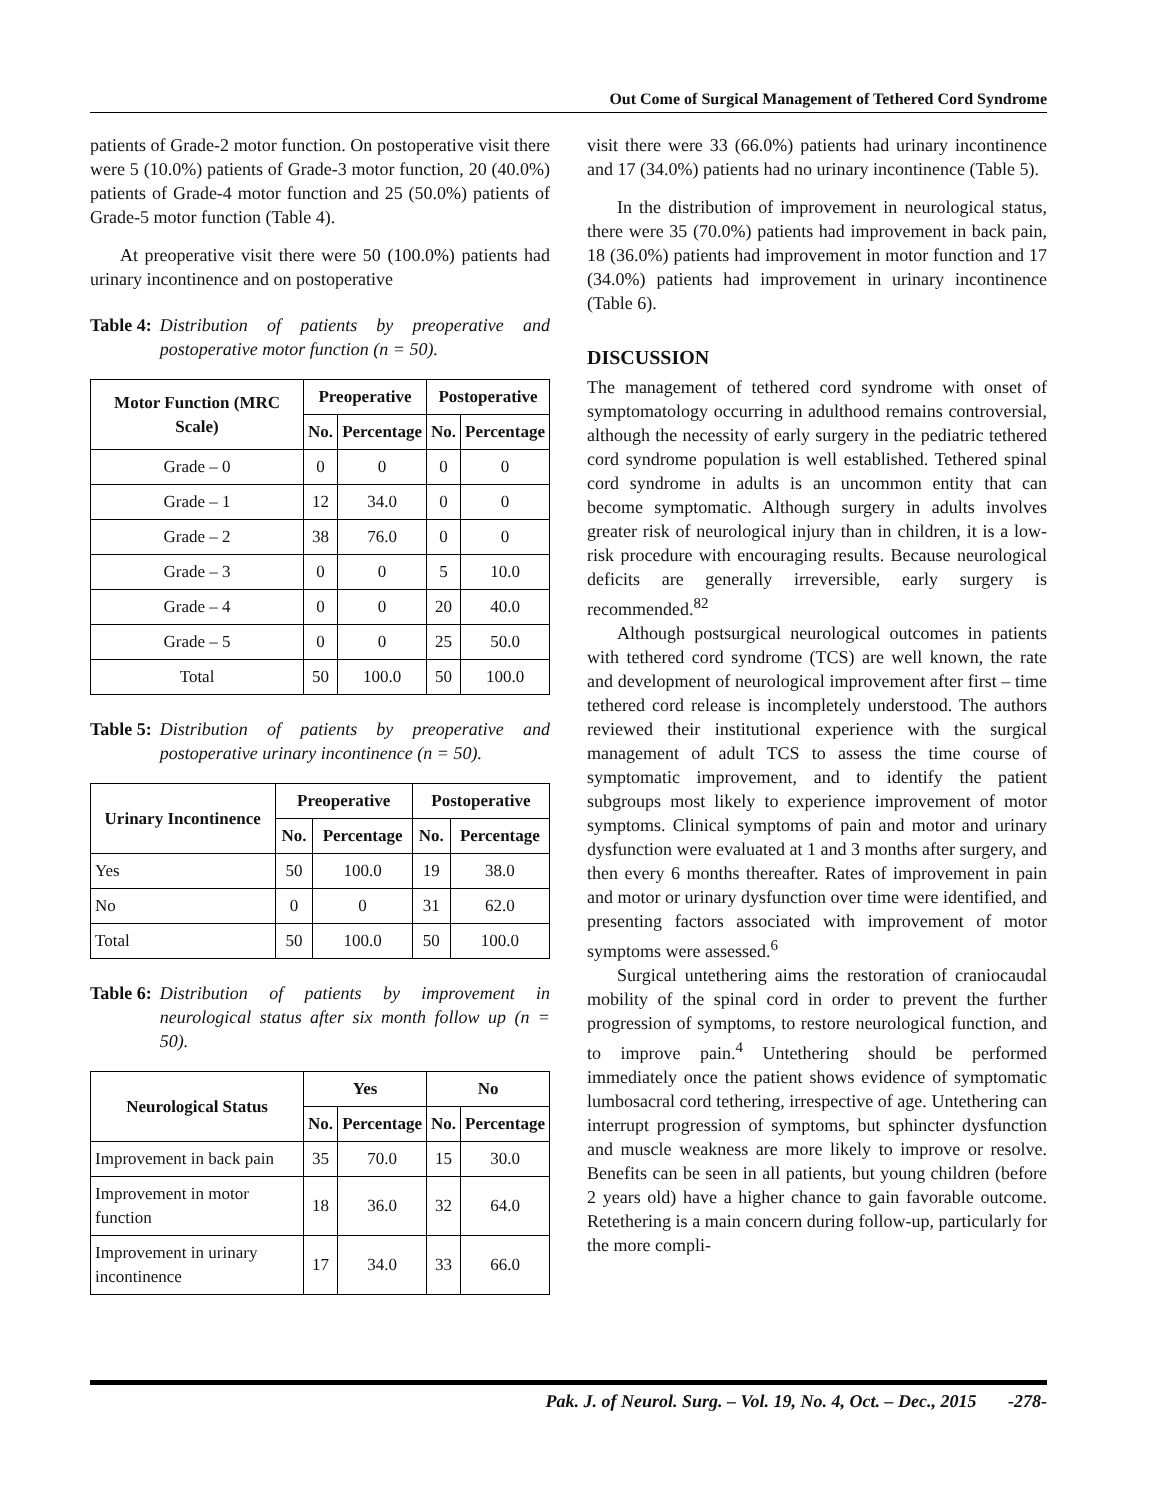Out Come of Surgical Management of Tethered Cord Syndrome
patients of Grade-2 motor function. On postoperative visit there were 5 (10.0%) patients of Grade-3 motor function, 20 (40.0%) patients of Grade-4 motor function and 25 (50.0%) patients of Grade-5 motor function (Table 4).
At preoperative visit there were 50 (100.0%) patients had urinary incontinence and on postoperative
Table 4: Distribution of patients by preoperative and postoperative motor function (n = 50).
| Motor Function (MRC Scale) | Preoperative | | Postoperative | |
| --- | --- | --- | --- | --- |
| | No. | Percentage | No. | Percentage |
| Grade – 0 | 0 | 0 | 0 | 0 |
| Grade – 1 | 12 | 34.0 | 0 | 0 |
| Grade – 2 | 38 | 76.0 | 0 | 0 |
| Grade – 3 | 0 | 0 | 5 | 10.0 |
| Grade – 4 | 0 | 0 | 20 | 40.0 |
| Grade – 5 | 0 | 0 | 25 | 50.0 |
| Total | 50 | 100.0 | 50 | 100.0 |
Table 5: Distribution of patients by preoperative and postoperative urinary incontinence (n = 50).
| Urinary Incontinence | Preoperative | | Postoperative | |
| --- | --- | --- | --- | --- |
| | No. | Percentage | No. | Percentage |
| Yes | 50 | 100.0 | 19 | 38.0 |
| No | 0 | 0 | 31 | 62.0 |
| Total | 50 | 100.0 | 50 | 100.0 |
Table 6: Distribution of patients by improvement in neurological status after six month follow up (n = 50).
| Neurological Status | Yes | | No | |
| --- | --- | --- | --- | --- |
| | No. | Percentage | No. | Percentage |
| Improvement in back pain | 35 | 70.0 | 15 | 30.0 |
| Improvement in motor function | 18 | 36.0 | 32 | 64.0 |
| Improvement in urinary incontinence | 17 | 34.0 | 33 | 66.0 |
visit there were 33 (66.0%) patients had urinary incontinence and 17 (34.0%) patients had no urinary incontinence (Table 5).
In the distribution of improvement in neurological status, there were 35 (70.0%) patients had improvement in back pain, 18 (36.0%) patients had improvement in motor function and 17 (34.0%) patients had improvement in urinary incontinence (Table 6).
DISCUSSION
The management of tethered cord syndrome with onset of symptomatology occurring in adulthood remains controversial, although the necessity of early surgery in the pediatric tethered cord syndrome population is well established. Tethered spinal cord syndrome in adults is an uncommon entity that can become symptomatic. Although surgery in adults involves greater risk of neurological injury than in children, it is a low-risk procedure with encouraging results. Because neurological deficits are generally irreversible, early surgery is recommended.<sup>82</sup>
Although postsurgical neurological outcomes in patients with tethered cord syndrome (TCS) are well known, the rate and development of neurological improvement after first – time tethered cord release is incompletely understood. The authors reviewed their institutional experience with the surgical management of adult TCS to assess the time course of symptomatic improvement, and to identify the patient subgroups most likely to experience improvement of motor symptoms. Clinical symptoms of pain and motor and urinary dysfunction were evaluated at 1 and 3 months after surgery, and then every 6 months thereafter. Rates of improvement in pain and motor or urinary dysfunction over time were identified, and presenting factors associated with improvement of motor symptoms were assessed.<sup>6</sup>
Surgical untethering aims the restoration of craniocaudal mobility of the spinal cord in order to prevent the further progression of symptoms, to restore neurological function, and to improve pain.<sup>4</sup> Untethering should be performed immediately once the patient shows evidence of symptomatic lumbosacral cord tethering, irrespective of age. Untethering can interrupt progression of symptoms, but sphincter dysfunction and muscle weakness are more likely to improve or resolve. Benefits can be seen in all patients, but young children (before 2 years old) have a higher chance to gain favorable outcome. Retethering is a main concern during follow-up, particularly for the more compli-
Pak. J. of Neurol. Surg. – Vol. 19, No. 4, Oct. – Dec., 2015 -278-